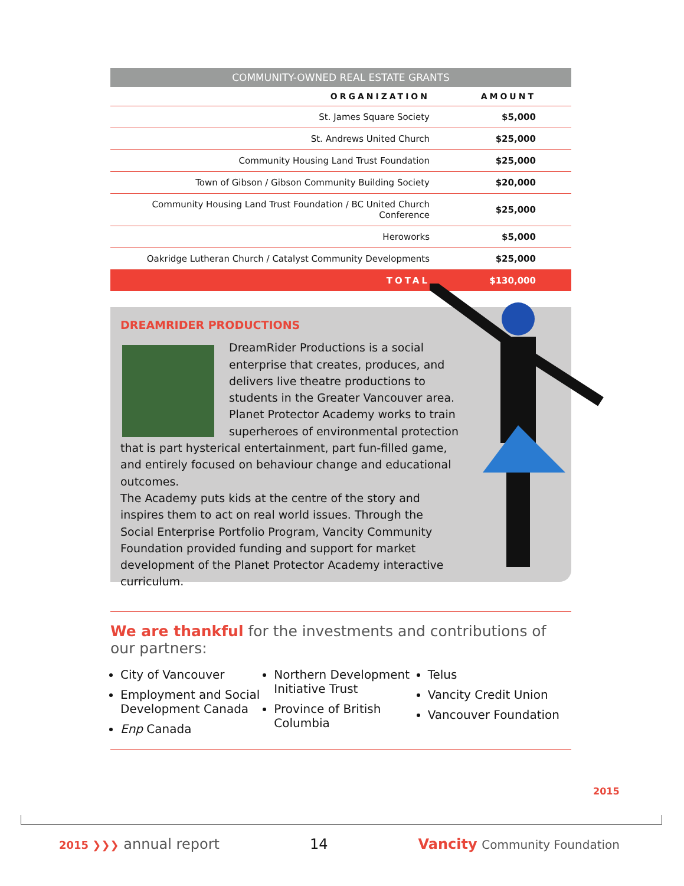COMMUNITY-OWNED REAL ESTATE GRANTS
| ORGANIZATION | AMOUNT |
| --- | --- |
| St. James Square Society | $5,000 |
| St. Andrews United Church | $25,000 |
| Community Housing Land Trust Foundation | $25,000 |
| Town of Gibson / Gibson Community Building Society | $20,000 |
| Community Housing Land Trust Foundation / BC United Church Conference | $25,000 |
| Heroworks | $5,000 |
| Oakridge Lutheran Church / Catalyst Community Developments | $25,000 |
| TOTAL | $130,000 |
DREAMRIDER PRODUCTIONS
DreamRider Productions is a social enterprise that creates, produces, and delivers live theatre productions to students in the Greater Vancouver area. Planet Protector Academy works to train superheroes of environmental protection that is part hysterical entertainment, part fun-filled game, and entirely focused on behaviour change and educational outcomes.
The Academy puts kids at the centre of the story and inspires them to act on real world issues. Through the Social Enterprise Portfolio Program, Vancity Community Foundation provided funding and support for market development of the Planet Protector Academy interactive curriculum.
We are thankful for the investments and contributions of our partners:
City of Vancouver
Employment and Social Development Canada
Enp Canada
Northern Development Initiative Trust
Province of British Columbia
Telus
Vancity Credit Union
Vancouver Foundation
2015
2015 ❯❯❯ annual report 14 Vancity Community Foundation